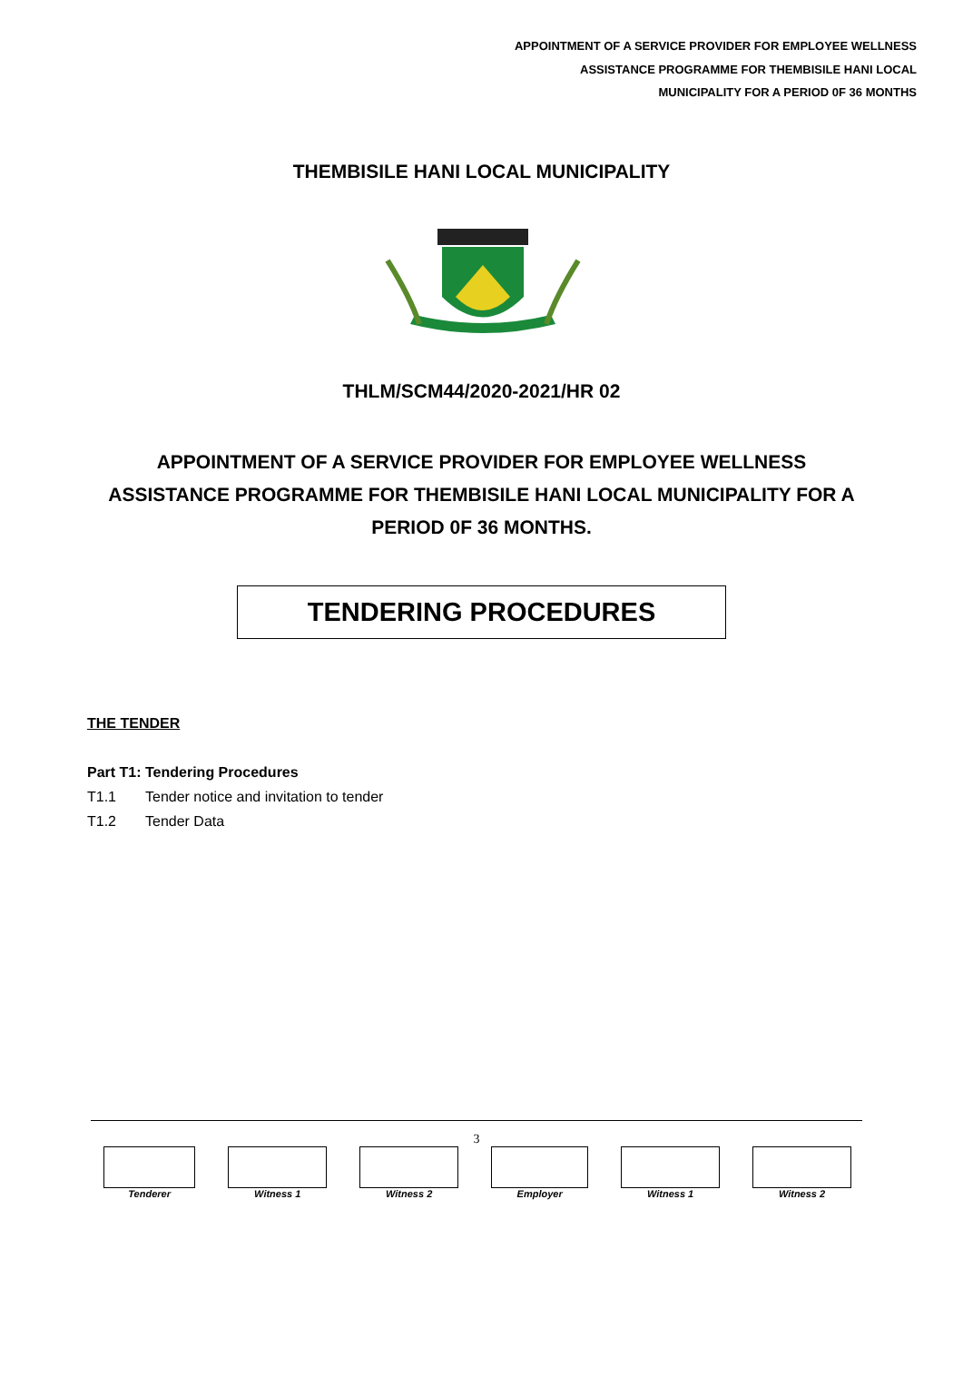APPOINTMENT OF A SERVICE PROVIDER FOR EMPLOYEE WELLNESS
ASSISTANCE PROGRAMME FOR THEMBISILE HANI LOCAL
MUNICIPALITY FOR A PERIOD 0F 36 MONTHS
THEMBISILE HANI LOCAL MUNICIPALITY
THLM/SCM44/2020-2021/HR 02
APPOINTMENT OF A SERVICE PROVIDER FOR EMPLOYEE WELLNESS ASSISTANCE PROGRAMME FOR THEMBISILE HANI LOCAL MUNICIPALITY FOR A PERIOD 0F 36 MONTHS.
TENDERING PROCEDURES
THE TENDER
Part T1: Tendering Procedures
T1.1 Tender notice and invitation to tender
T1.2 Tender Data
3
| Tenderer | Witness 1 | Witness 2 | Employer | Witness 1 | Witness 2 |